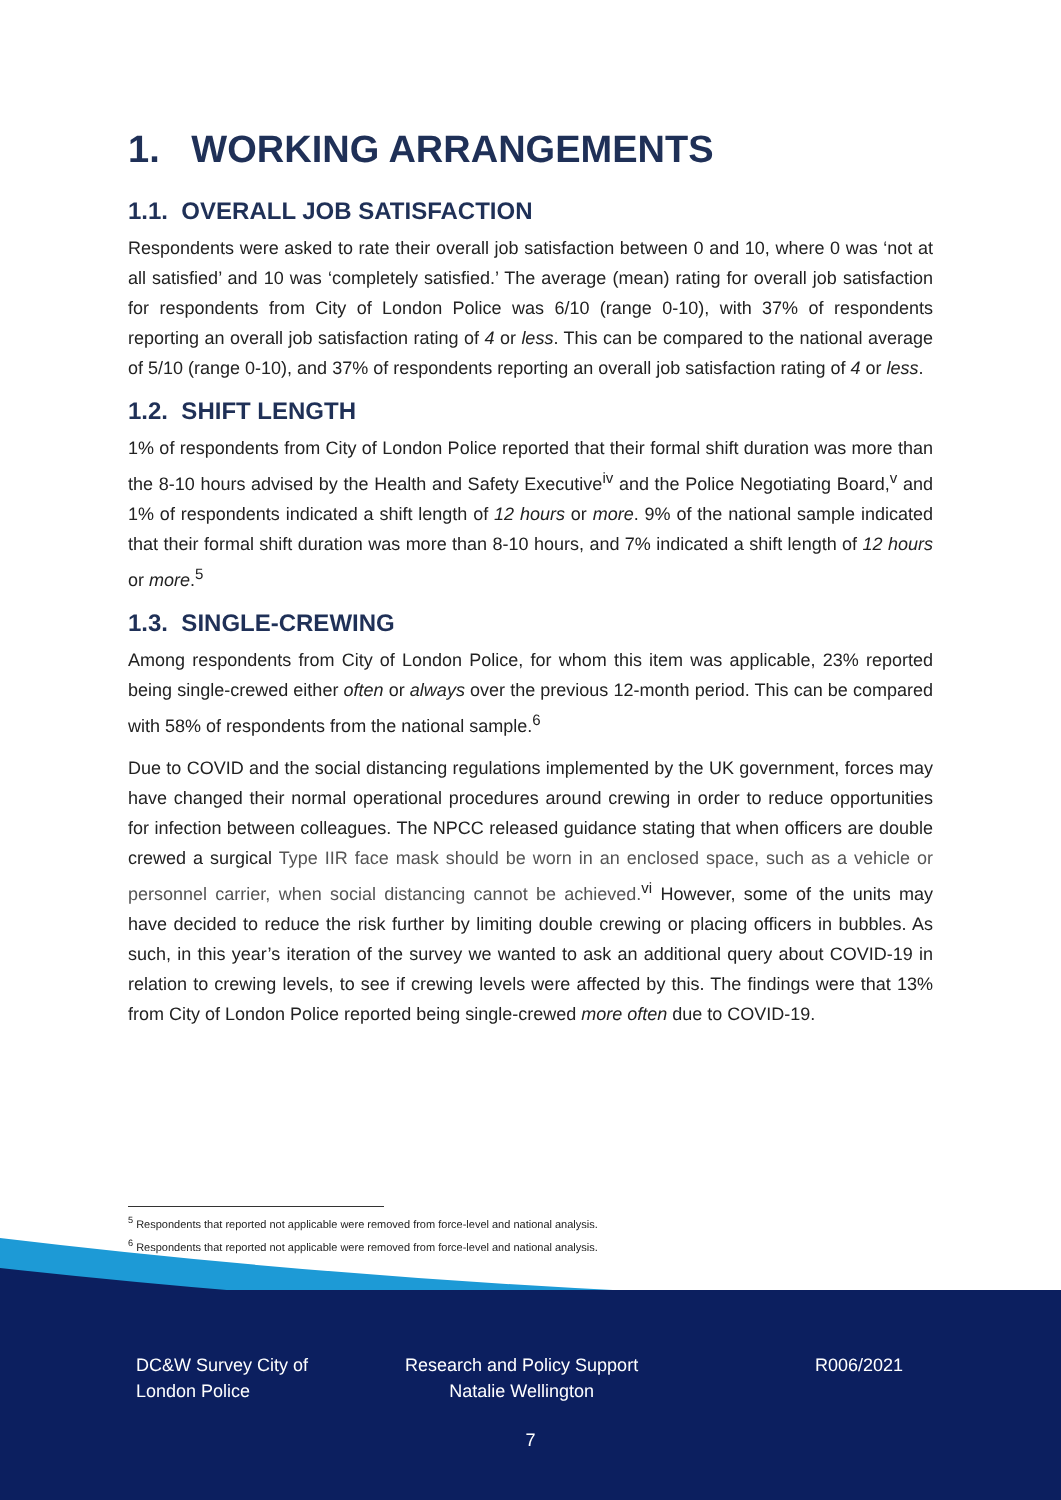1. WORKING ARRANGEMENTS
1.1. OVERALL JOB SATISFACTION
Respondents were asked to rate their overall job satisfaction between 0 and 10, where 0 was ‘not at all satisfied’ and 10 was ‘completely satisfied.’ The average (mean) rating for overall job satisfaction for respondents from City of London Police was 6/10 (range 0-10), with 37% of respondents reporting an overall job satisfaction rating of 4 or less. This can be compared to the national average of 5/10 (range 0-10), and 37% of respondents reporting an overall job satisfaction rating of 4 or less.
1.2. SHIFT LENGTH
1% of respondents from City of London Police reported that their formal shift duration was more than the 8-10 hours advised by the Health and Safety Executive<sup>iv</sup> and the Police Negotiating Board,<sup>v</sup> and 1% of respondents indicated a shift length of 12 hours or more. 9% of the national sample indicated that their formal shift duration was more than 8-10 hours, and 7% indicated a shift length of 12 hours or more.<sup>5</sup>
1.3. SINGLE-CREWING
Among respondents from City of London Police, for whom this item was applicable, 23% reported being single-crewed either often or always over the previous 12-month period. This can be compared with 58% of respondents from the national sample.<sup>6</sup>
Due to COVID and the social distancing regulations implemented by the UK government, forces may have changed their normal operational procedures around crewing in order to reduce opportunities for infection between colleagues. The NPCC released guidance stating that when officers are double crewed a surgical Type IIR face mask should be worn in an enclosed space, such as a vehicle or personnel carrier, when social distancing cannot be achieved.<sup>vi</sup> However, some of the units may have decided to reduce the risk further by limiting double crewing or placing officers in bubbles. As such, in this year’s iteration of the survey we wanted to ask an additional query about COVID-19 in relation to crewing levels, to see if crewing levels were affected by this. The findings were that 13% from City of London Police reported being single-crewed more often due to COVID-19.
<sup>5</sup> Respondents that reported not applicable were removed from force-level and national analysis.
<sup>6</sup> Respondents that reported not applicable were removed from force-level and national analysis.
DC&W Survey City of
London Police
Research and Policy Support
Natalie Wellington
R006/2021
7